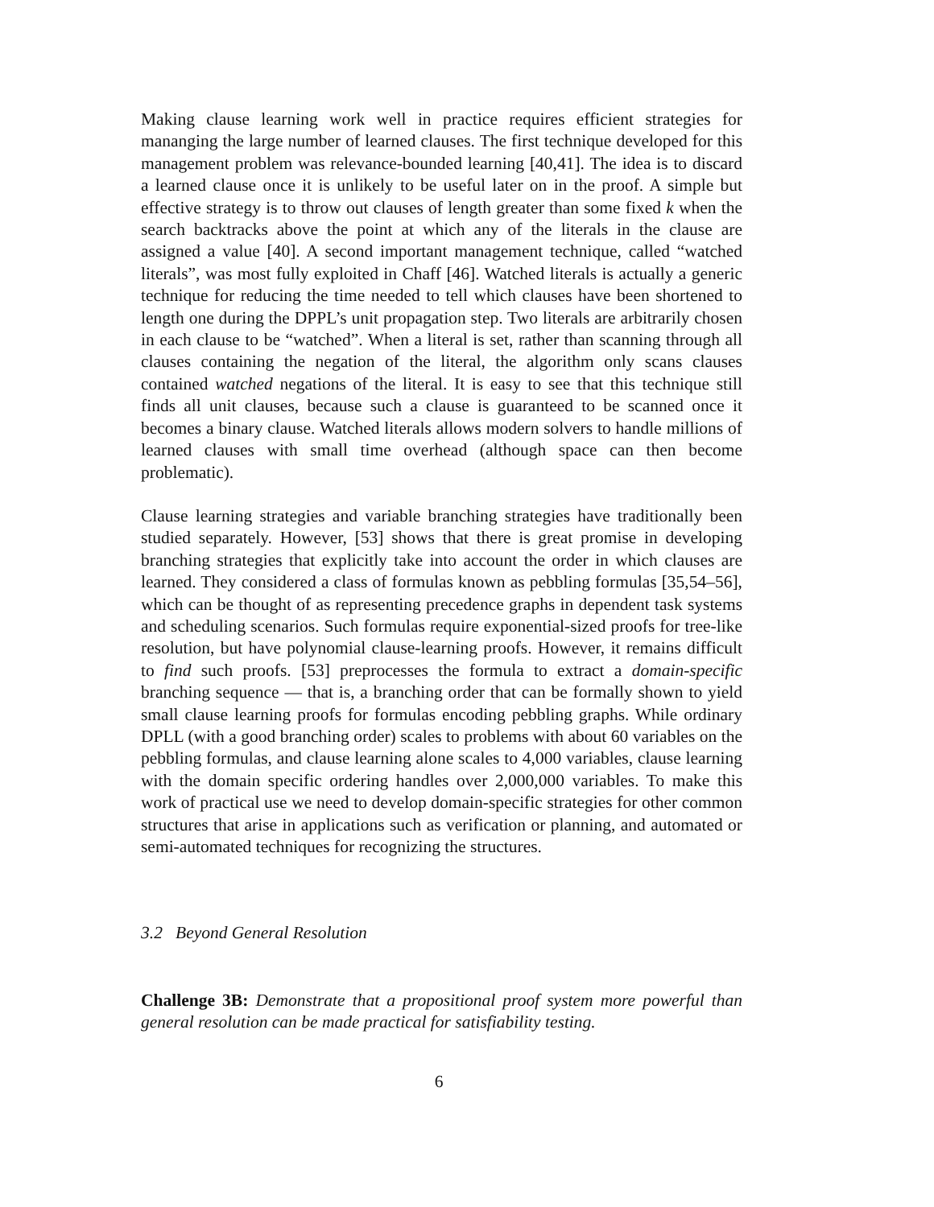Making clause learning work well in practice requires efficient strategies for mananging the large number of learned clauses. The first technique developed for this management problem was relevance-bounded learning [40,41]. The idea is to discard a learned clause once it is unlikely to be useful later on in the proof. A simple but effective strategy is to throw out clauses of length greater than some fixed k when the search backtracks above the point at which any of the literals in the clause are assigned a value [40]. A second important management technique, called “watched literals”, was most fully exploited in Chaff [46]. Watched literals is actually a generic technique for reducing the time needed to tell which clauses have been shortened to length one during the DPPL’s unit propagation step. Two literals are arbitrarily chosen in each clause to be “watched”. When a literal is set, rather than scanning through all clauses containing the negation of the literal, the algorithm only scans clauses contained watched negations of the literal. It is easy to see that this technique still finds all unit clauses, because such a clause is guaranteed to be scanned once it becomes a binary clause. Watched literals allows modern solvers to handle millions of learned clauses with small time overhead (although space can then become problematic).
Clause learning strategies and variable branching strategies have traditionally been studied separately. However, [53] shows that there is great promise in developing branching strategies that explicitly take into account the order in which clauses are learned. They considered a class of formulas known as pebbling formulas [35,54–56], which can be thought of as representing precedence graphs in dependent task systems and scheduling scenarios. Such formulas require exponential-sized proofs for tree-like resolution, but have polynomial clause-learning proofs. However, it remains difficult to find such proofs. [53] preprocesses the formula to extract a domain-specific branching sequence — that is, a branching order that can be formally shown to yield small clause learning proofs for formulas encoding pebbling graphs. While ordinary DPLL (with a good branching order) scales to problems with about 60 variables on the pebbling formulas, and clause learning alone scales to 4,000 variables, clause learning with the domain specific ordering handles over 2,000,000 variables. To make this work of practical use we need to develop domain-specific strategies for other common structures that arise in applications such as verification or planning, and automated or semi-automated techniques for recognizing the structures.
3.2 Beyond General Resolution
Challenge 3B: Demonstrate that a propositional proof system more powerful than general resolution can be made practical for satisfiability testing.
6